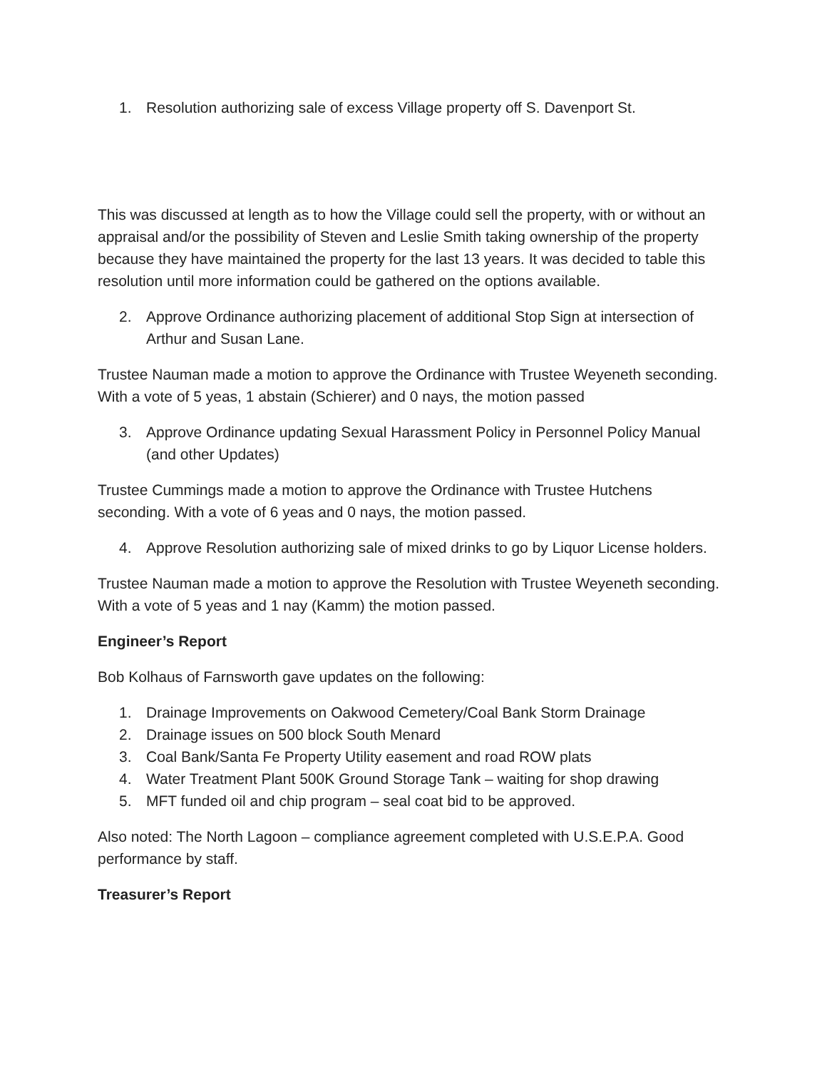1. Resolution authorizing sale of excess Village property off S. Davenport St.
This was discussed at length as to how the Village could sell the property, with or without an appraisal and/or the possibility of Steven and Leslie Smith taking ownership of the property because they have maintained the property for the last 13 years. It was decided to table this resolution until more information could be gathered on the options available.
2. Approve Ordinance authorizing placement of additional Stop Sign at intersection of Arthur and Susan Lane.
Trustee Nauman made a motion to approve the Ordinance with Trustee Weyeneth seconding. With a vote of 5 yeas, 1 abstain (Schierer) and 0 nays, the motion passed
3. Approve Ordinance updating Sexual Harassment Policy in Personnel Policy Manual (and other Updates)
Trustee Cummings made a motion to approve the Ordinance with Trustee Hutchens seconding. With a vote of 6 yeas and 0 nays, the motion passed.
4. Approve Resolution authorizing sale of mixed drinks to go by Liquor License holders.
Trustee Nauman made a motion to approve the Resolution with Trustee Weyeneth seconding. With a vote of 5 yeas and 1 nay (Kamm) the motion passed.
Engineer’s Report
Bob Kolhaus of Farnsworth gave updates on the following:
1. Drainage Improvements on Oakwood Cemetery/Coal Bank Storm Drainage
2. Drainage issues on 500 block South Menard
3. Coal Bank/Santa Fe Property Utility easement and road ROW plats
4. Water Treatment Plant 500K Ground Storage Tank – waiting for shop drawing
5. MFT funded oil and chip program – seal coat bid to be approved.
Also noted: The North Lagoon – compliance agreement completed with U.S.E.P.A. Good performance by staff.
Treasurer’s Report